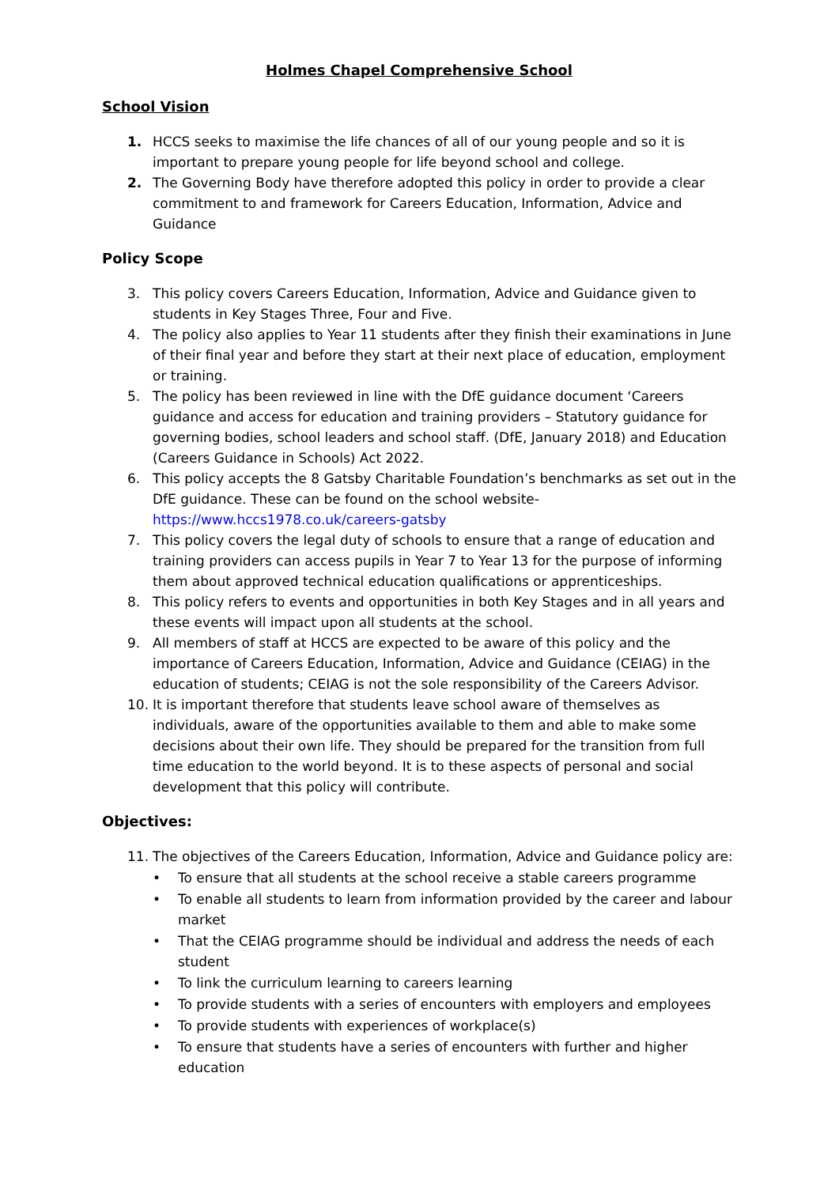Holmes Chapel Comprehensive School
School Vision
1. HCCS seeks to maximise the life chances of all of our young people and so it is important to prepare young people for life beyond school and college.
2. The Governing Body have therefore adopted this policy in order to provide a clear commitment to and framework for Careers Education, Information, Advice and Guidance
Policy Scope
3. This policy covers Careers Education, Information, Advice and Guidance given to students in Key Stages Three, Four and Five.
4. The policy also applies to Year 11 students after they finish their examinations in June of their final year and before they start at their next place of education, employment or training.
5. The policy has been reviewed in line with the DfE guidance document ‘Careers guidance and access for education and training providers – Statutory guidance for governing bodies, school leaders and school staff. (DfE, January 2018) and Education (Careers Guidance in Schools) Act 2022.
6. This policy accepts the 8 Gatsby Charitable Foundation’s benchmarks as set out in the DfE guidance. These can be found on the school website- https://www.hccs1978.co.uk/careers-gatsby
7. This policy covers the legal duty of schools to ensure that a range of education and training providers can access pupils in Year 7 to Year 13 for the purpose of informing them about approved technical education qualifications or apprenticeships.
8. This policy refers to events and opportunities in both Key Stages and in all years and these events will impact upon all students at the school.
9. All members of staff at HCCS are expected to be aware of this policy and the importance of Careers Education, Information, Advice and Guidance (CEIAG) in the education of students; CEIAG is not the sole responsibility of the Careers Advisor.
10. It is important therefore that students leave school aware of themselves as individuals, aware of the opportunities available to them and able to make some decisions about their own life. They should be prepared for the transition from full time education to the world beyond. It is to these aspects of personal and social development that this policy will contribute.
Objectives:
11. The objectives of the Careers Education, Information, Advice and Guidance policy are:
• To ensure that all students at the school receive a stable careers programme
• To enable all students to learn from information provided by the career and labour market
• That the CEIAG programme should be individual and address the needs of each student
• To link the curriculum learning to careers learning
• To provide students with a series of encounters with employers and employees
• To provide students with experiences of workplace(s)
• To ensure that students have a series of encounters with further and higher education